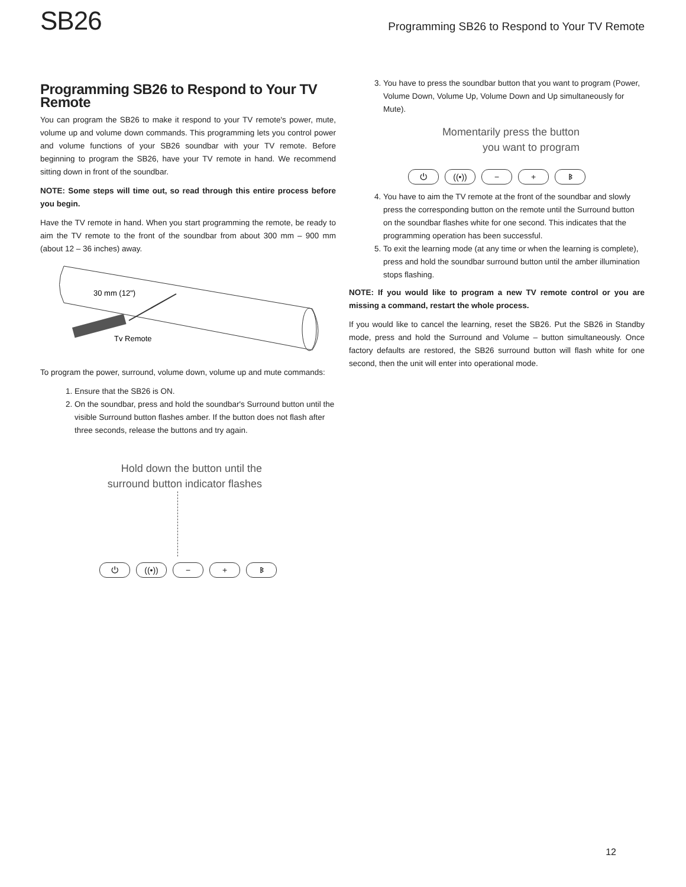SB26
Programming SB26 to Respond to Your TV Remote
Programming SB26 to Respond to Your TV Remote
You can program the SB26 to make it respond to your TV remote's power, mute, volume up and volume down commands. This programming lets you control power and volume functions of your SB26 soundbar with your TV remote. Before beginning to program the SB26, have your TV remote in hand. We recommend sitting down in front of the soundbar.
NOTE: Some steps will time out, so read through this entire process before you begin.
Have the TV remote in hand. When you start programming the remote, be ready to aim the TV remote to the front of the soundbar from about 300 mm – 900 mm (about 12 – 36 inches) away.
30 mm (12")
Tv Remote
To program the power, surround, volume down, volume up and mute commands:
1. Ensure that the SB26 is ON.
2. On the soundbar, press and hold the soundbar's Surround button until the visible Surround button flashes amber. If the button does not flash after three seconds, release the buttons and try again.
Hold down the button until the
surround button indicator flashes
⏻ ((•)) − + ᛒ
3. You have to press the soundbar button that you want to program (Power, Volume Down, Volume Up, Volume Down and Up simultaneously for Mute).
Momentarily press the button
you want to program
⏻ ((•)) − + ᛒ
4. You have to aim the TV remote at the front of the soundbar and slowly press the corresponding button on the remote until the Surround button on the soundbar flashes white for one second. This indicates that the programming operation has been successful.
5. To exit the learning mode (at any time or when the learning is complete), press and hold the soundbar surround button until the amber illumination stops flashing.
NOTE: If you would like to program a new TV remote control or you are missing a command, restart the whole process.
If you would like to cancel the learning, reset the SB26. Put the SB26 in Standby mode, press and hold the Surround and Volume – button simultaneously. Once factory defaults are restored, the SB26 surround button will flash white for one second, then the unit will enter into operational mode.
12